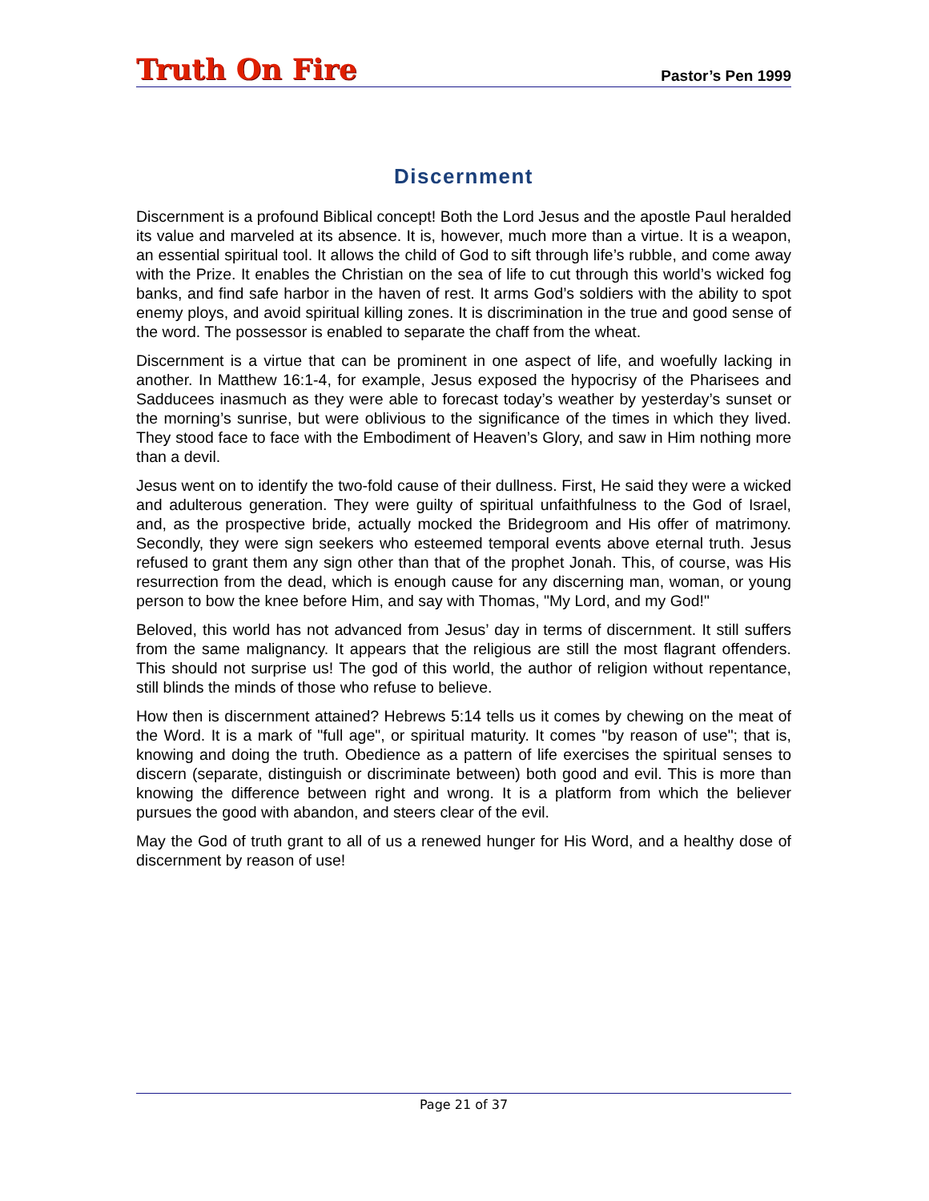Truth On Fire
Pastor’s Pen 1999
Discernment
Discernment is a profound Biblical concept! Both the Lord Jesus and the apostle Paul heralded its value and marveled at its absence. It is, however, much more than a virtue. It is a weapon, an essential spiritual tool. It allows the child of God to sift through life’s rubble, and come away with the Prize. It enables the Christian on the sea of life to cut through this world’s wicked fog banks, and find safe harbor in the haven of rest. It arms God’s soldiers with the ability to spot enemy ploys, and avoid spiritual killing zones. It is discrimination in the true and good sense of the word. The possessor is enabled to separate the chaff from the wheat.
Discernment is a virtue that can be prominent in one aspect of life, and woefully lacking in another. In Matthew 16:1-4, for example, Jesus exposed the hypocrisy of the Pharisees and Sadducees inasmuch as they were able to forecast today’s weather by yesterday’s sunset or the morning’s sunrise, but were oblivious to the significance of the times in which they lived. They stood face to face with the Embodiment of Heaven’s Glory, and saw in Him nothing more than a devil.
Jesus went on to identify the two-fold cause of their dullness. First, He said they were a wicked and adulterous generation. They were guilty of spiritual unfaithfulness to the God of Israel, and, as the prospective bride, actually mocked the Bridegroom and His offer of matrimony. Secondly, they were sign seekers who esteemed temporal events above eternal truth. Jesus refused to grant them any sign other than that of the prophet Jonah. This, of course, was His resurrection from the dead, which is enough cause for any discerning man, woman, or young person to bow the knee before Him, and say with Thomas, "My Lord, and my God!"
Beloved, this world has not advanced from Jesus’ day in terms of discernment. It still suffers from the same malignancy. It appears that the religious are still the most flagrant offenders. This should not surprise us! The god of this world, the author of religion without repentance, still blinds the minds of those who refuse to believe.
How then is discernment attained? Hebrews 5:14 tells us it comes by chewing on the meat of the Word. It is a mark of "full age", or spiritual maturity. It comes "by reason of use"; that is, knowing and doing the truth. Obedience as a pattern of life exercises the spiritual senses to discern (separate, distinguish or discriminate between) both good and evil. This is more than knowing the difference between right and wrong. It is a platform from which the believer pursues the good with abandon, and steers clear of the evil.
May the God of truth grant to all of us a renewed hunger for His Word, and a healthy dose of discernment by reason of use!
Page 21 of 37